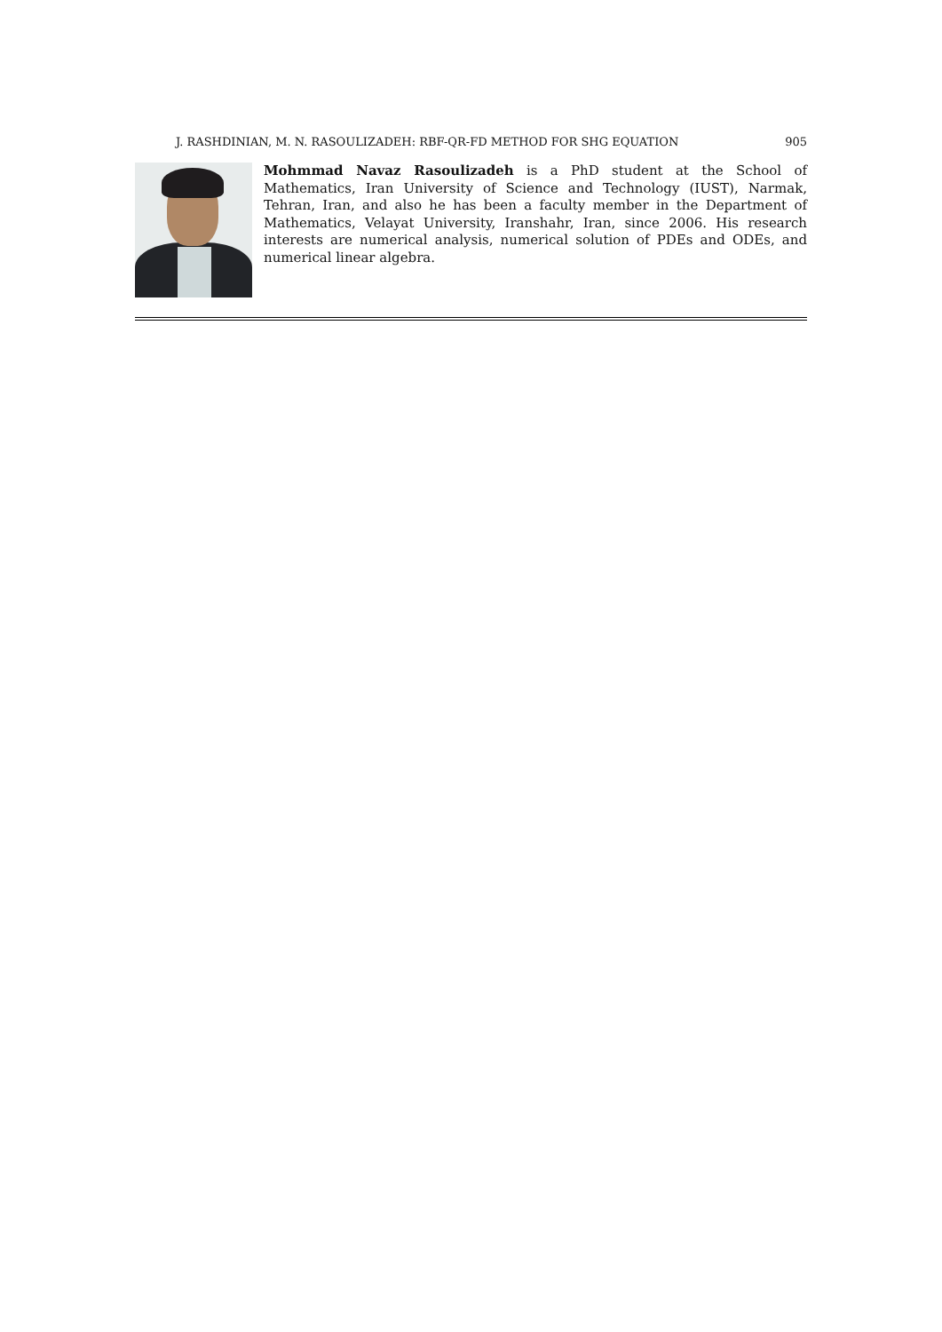J. RASHDINIAN, M. N. RASOULIZADEH: RBF-QR-FD METHOD FOR SHG EQUATION 905
Mohmmad Navaz Rasoulizadeh is a PhD student at the School of Mathematics, Iran University of Science and Technology (IUST), Narmak, Tehran, Iran, and also he has been a faculty member in the Department of Mathematics, Velayat University, Iranshahr, Iran, since 2006. His research interests are numerical analysis, numerical solution of PDEs and ODEs, and numerical linear algebra.